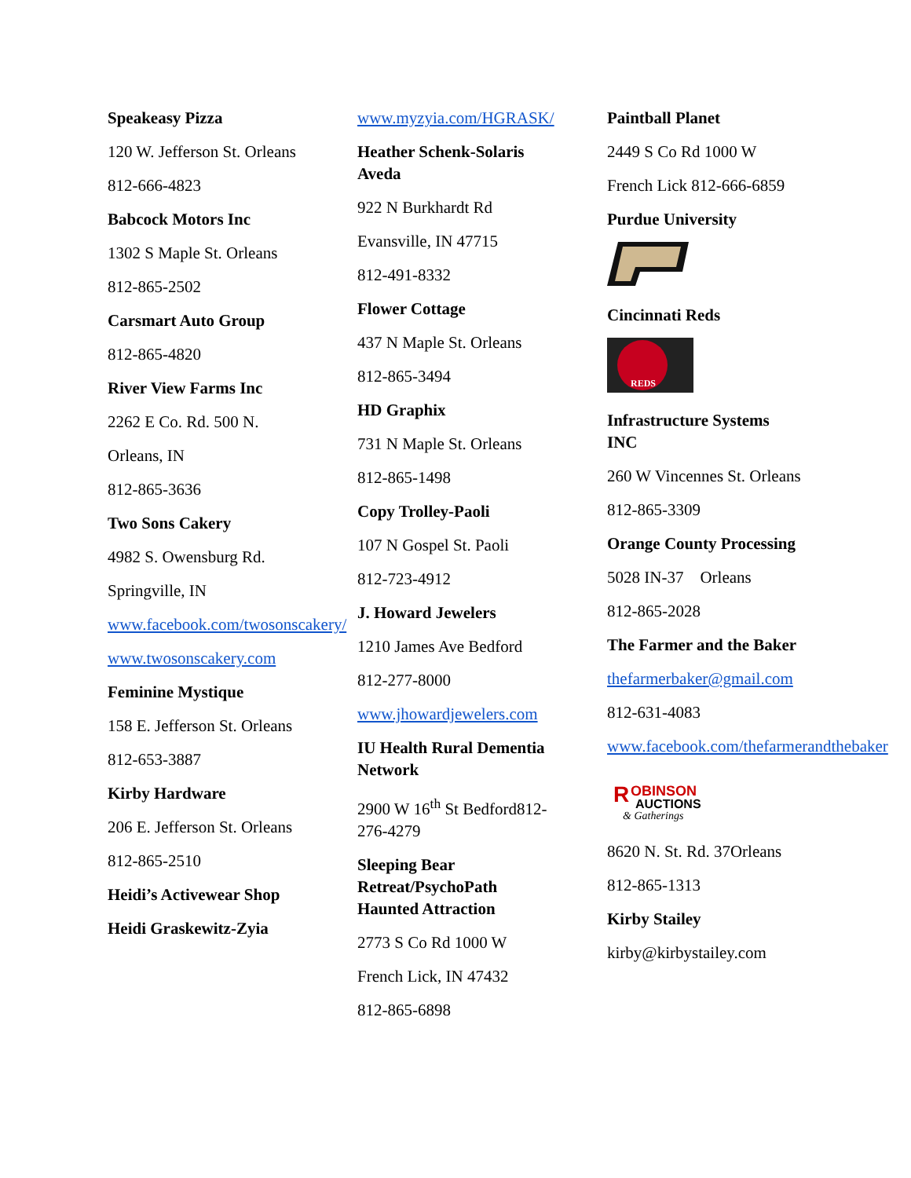Speakeasy Pizza
120 W. Jefferson St. Orleans
812-666-4823
Babcock Motors Inc
1302 S Maple St. Orleans
812-865-2502
Carsmart Auto Group
812-865-4820
River View Farms Inc
2262 E Co. Rd. 500 N.
Orleans, IN
812-865-3636
Two Sons Cakery
4982 S. Owensburg Rd.
Springville, IN
www.facebook.com/twosonscakery/
www.twosonscakery.com
Feminine Mystique
158 E. Jefferson St. Orleans
812-653-3887
Kirby Hardware
206 E. Jefferson St. Orleans
812-865-2510
Heidi’s Activewear Shop
Heidi Graskewitz-Zyia
www.myzyia.com/HGRASK/
Heather Schenk-Solaris Aveda
922 N Burkhardt Rd
Evansville, IN 47715
812-491-8332
Flower Cottage
437 N Maple St. Orleans
812-865-3494
HD Graphix
731 N Maple St. Orleans
812-865-1498
Copy Trolley-Paoli
107 N Gospel St. Paoli
812-723-4912
J. Howard Jewelers
1210 James Ave Bedford
812-277-8000
www.jhowardjewelers.com
IU Health Rural Dementia Network
2900 W 16<sup>th</sup> St Bedford812-276-4279
Sleeping Bear Retreat/PsychoPath Haunted Attraction
2773 S Co Rd 1000 W
French Lick, IN 47432
812-865-6898
Paintball Planet
2449 S Co Rd 1000 W
French Lick 812-666-6859
Purdue University
Cincinnati Reds
REDS
Infrastructure Systems INC
260 W Vincennes St. Orleans
812-865-3309
Orange County Processing
5028 IN-37 Orleans
812-865-2028
The Farmer and the Baker
thefarmerbaker@gmail.com
812-631-4083
www.facebook.com/thefarmerandthebaker
R
OBINSON
AUCTIONS
& Gatherings
8620 N. St. Rd. 37Orleans
812-865-1313
Kirby Stailey
kirby@kirbystailey.com